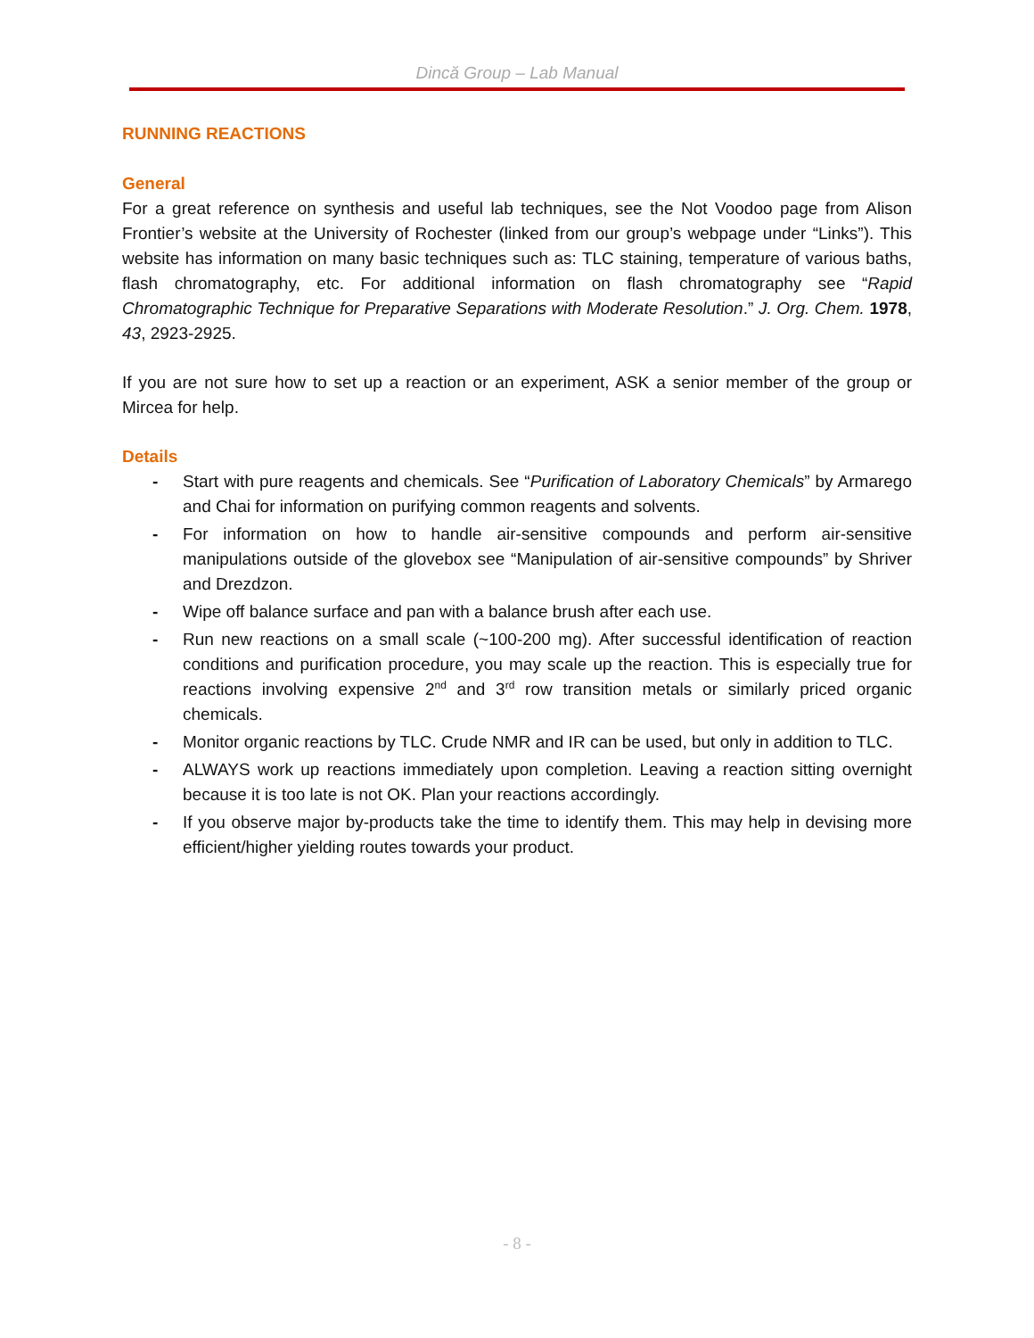Dincă Group – Lab Manual
RUNNING REACTIONS
General
For a great reference on synthesis and useful lab techniques, see the Not Voodoo page from Alison Frontier’s website at the University of Rochester (linked from our group’s webpage under “Links”). This website has information on many basic techniques such as: TLC staining, temperature of various baths, flash chromatography, etc. For additional information on flash chromatography see “Rapid Chromatographic Technique for Preparative Separations with Moderate Resolution.” J. Org. Chem. 1978, 43, 2923-2925.
If you are not sure how to set up a reaction or an experiment, ASK a senior member of the group or Mircea for help.
Details
- Start with pure reagents and chemicals. See “Purification of Laboratory Chemicals” by Armarego and Chai for information on purifying common reagents and solvents.
- For information on how to handle air-sensitive compounds and perform air-sensitive manipulations outside of the glovebox see “Manipulation of air-sensitive compounds” by Shriver and Drezdzon.
- Wipe off balance surface and pan with a balance brush after each use.
- Run new reactions on a small scale (~100-200 mg). After successful identification of reaction conditions and purification procedure, you may scale up the reaction. This is especially true for reactions involving expensive 2<sup>nd</sup> and 3<sup>rd</sup> row transition metals or similarly priced organic chemicals.
- Monitor organic reactions by TLC. Crude NMR and IR can be used, but only in addition to TLC.
- ALWAYS work up reactions immediately upon completion. Leaving a reaction sitting overnight because it is too late is not OK. Plan your reactions accordingly.
- If you observe major by-products take the time to identify them. This may help in devising more efficient/higher yielding routes towards your product.
- 8 -